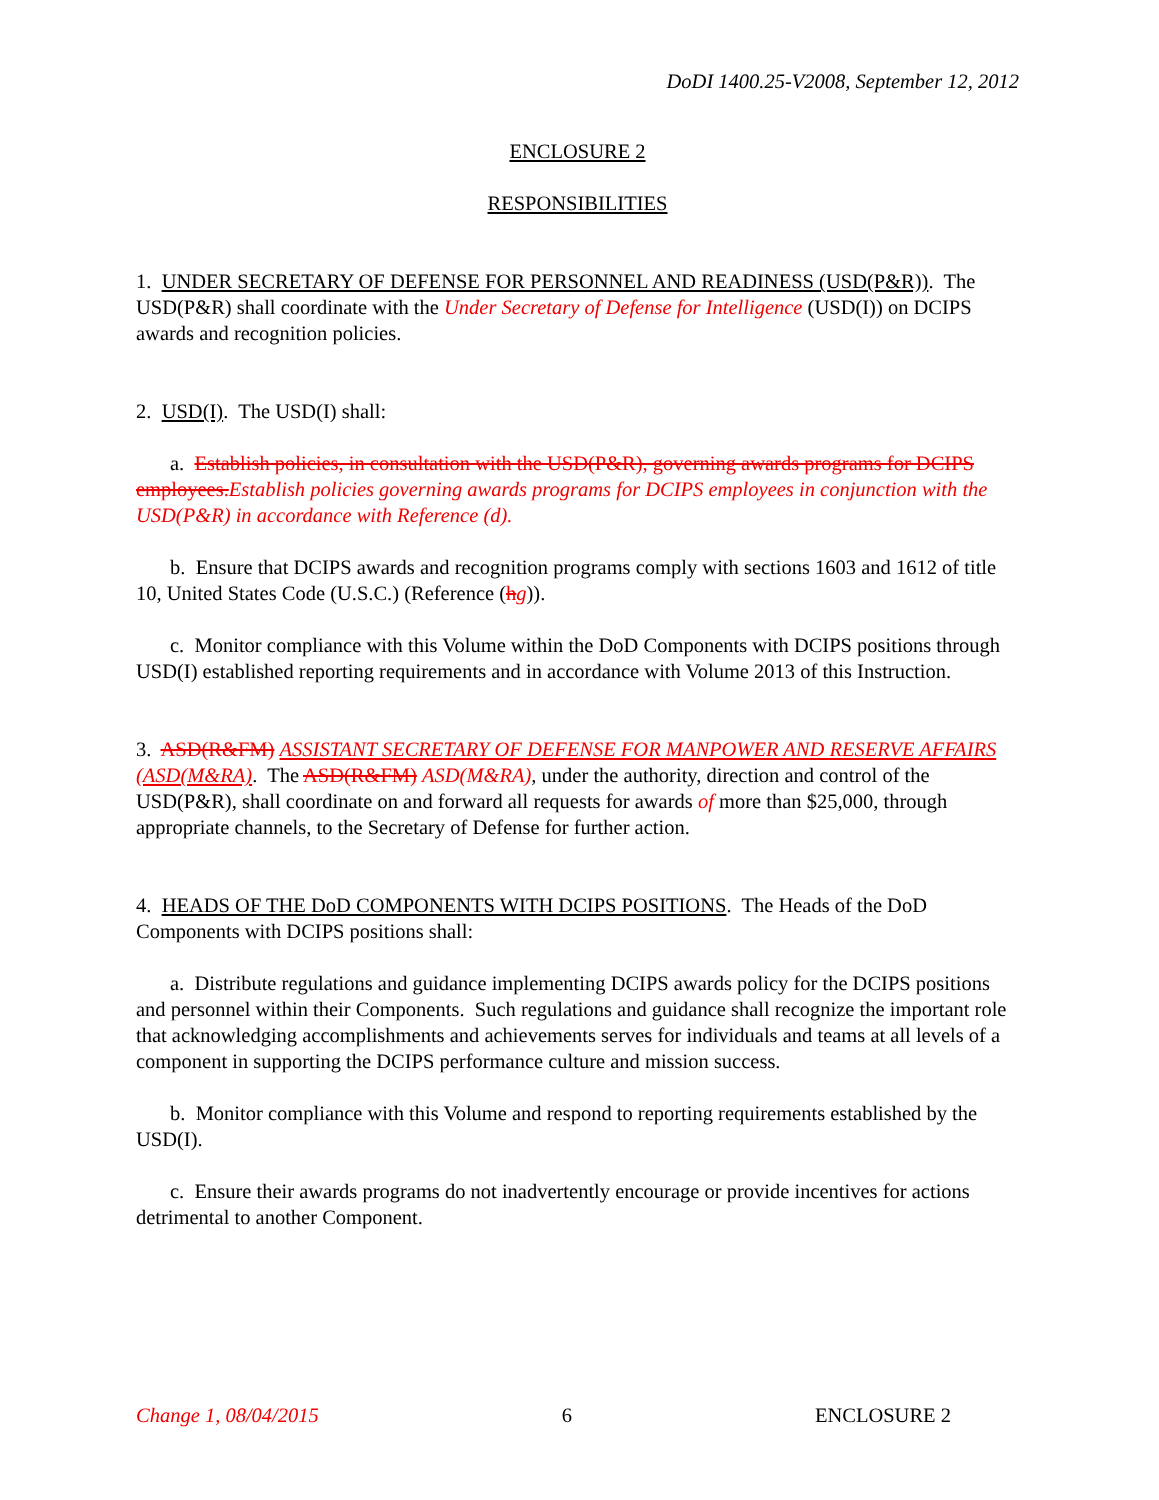DoDI 1400.25-V2008, September 12, 2012
ENCLOSURE 2
RESPONSIBILITIES
1. UNDER SECRETARY OF DEFENSE FOR PERSONNEL AND READINESS (USD(P&R)). The USD(P&R) shall coordinate with the Under Secretary of Defense for Intelligence (USD(I)) on DCIPS awards and recognition policies.
2. USD(I). The USD(I) shall:
a. Establish policies, in consultation with the USD(P&R), governing awards programs for DCIPS employees.Establish policies governing awards programs for DCIPS employees in conjunction with the USD(P&R) in accordance with Reference (d).
b. Ensure that DCIPS awards and recognition programs comply with sections 1603 and 1612 of title 10, United States Code (U.S.C.) (Reference (hg)).
c. Monitor compliance with this Volume within the DoD Components with DCIPS positions through USD(I) established reporting requirements and in accordance with Volume 2013 of this Instruction.
3. ASD(R&FM) ASSISTANT SECRETARY OF DEFENSE FOR MANPOWER AND RESERVE AFFAIRS (ASD(M&RA). The ASD(R&FM) ASD(M&RA), under the authority, direction and control of the USD(P&R), shall coordinate on and forward all requests for awards of more than $25,000, through appropriate channels, to the Secretary of Defense for further action.
4. HEADS OF THE DoD COMPONENTS WITH DCIPS POSITIONS. The Heads of the DoD Components with DCIPS positions shall:
a. Distribute regulations and guidance implementing DCIPS awards policy for the DCIPS positions and personnel within their Components. Such regulations and guidance shall recognize the important role that acknowledging accomplishments and achievements serves for individuals and teams at all levels of a component in supporting the DCIPS performance culture and mission success.
b. Monitor compliance with this Volume and respond to reporting requirements established by the USD(I).
c. Ensure their awards programs do not inadvertently encourage or provide incentives for actions detrimental to another Component.
Change 1, 08/04/2015 6 ENCLOSURE 2